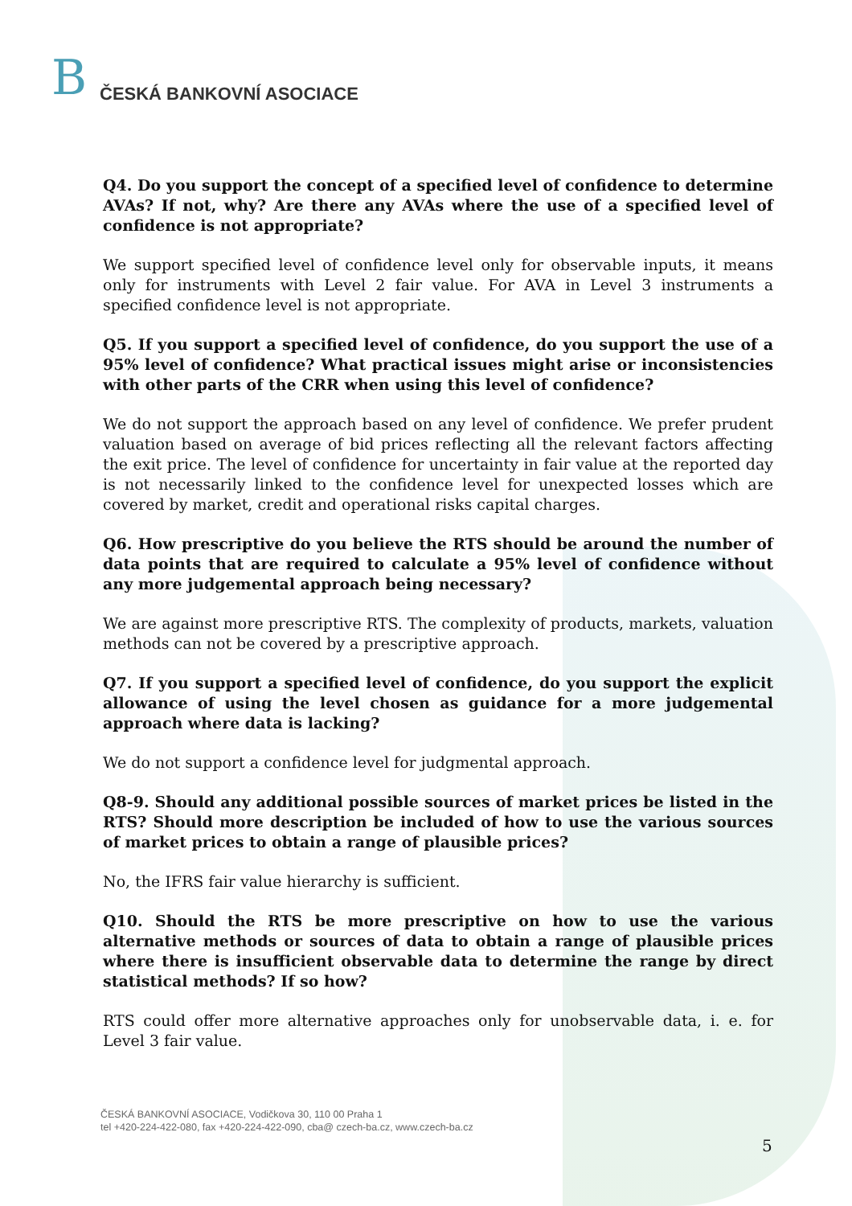B ČESKÁ BANKOVNÍ ASOCIACE
Q4. Do you support the concept of a specified level of confidence to determine AVAs? If not, why? Are there any AVAs where the use of a specified level of confidence is not appropriate?
We support specified level of confidence level only for observable inputs, it means only for instruments with Level 2 fair value. For AVA in Level 3 instruments a specified confidence level is not appropriate.
Q5. If you support a specified level of confidence, do you support the use of a 95% level of confidence? What practical issues might arise or inconsistencies with other parts of the CRR when using this level of confidence?
We do not support the approach based on any level of confidence. We prefer prudent valuation based on average of bid prices reflecting all the relevant factors affecting the exit price. The level of confidence for uncertainty in fair value at the reported day is not necessarily linked to the confidence level for unexpected losses which are covered by market, credit and operational risks capital charges.
Q6. How prescriptive do you believe the RTS should be around the number of data points that are required to calculate a 95% level of confidence without any more judgemental approach being necessary?
We are against more prescriptive RTS. The complexity of products, markets, valuation methods can not be covered by a prescriptive approach.
Q7. If you support a specified level of confidence, do you support the explicit allowance of using the level chosen as guidance for a more judgemental approach where data is lacking?
We do not support a confidence level for judgmental approach.
Q8-9. Should any additional possible sources of market prices be listed in the RTS? Should more description be included of how to use the various sources of market prices to obtain a range of plausible prices?
No, the IFRS fair value hierarchy is sufficient.
Q10. Should the RTS be more prescriptive on how to use the various alternative methods or sources of data to obtain a range of plausible prices where there is insufficient observable data to determine the range by direct statistical methods? If so how?
RTS could offer more alternative approaches only for unobservable data, i. e. for Level 3 fair value.
ČESKÁ BANKOVNÍ ASOCIACE, Vodičkova 30, 110 00 Praha 1
tel +420-224-422-080, fax +420-224-422-090, cba@ czech-ba.cz, www.czech-ba.cz
5